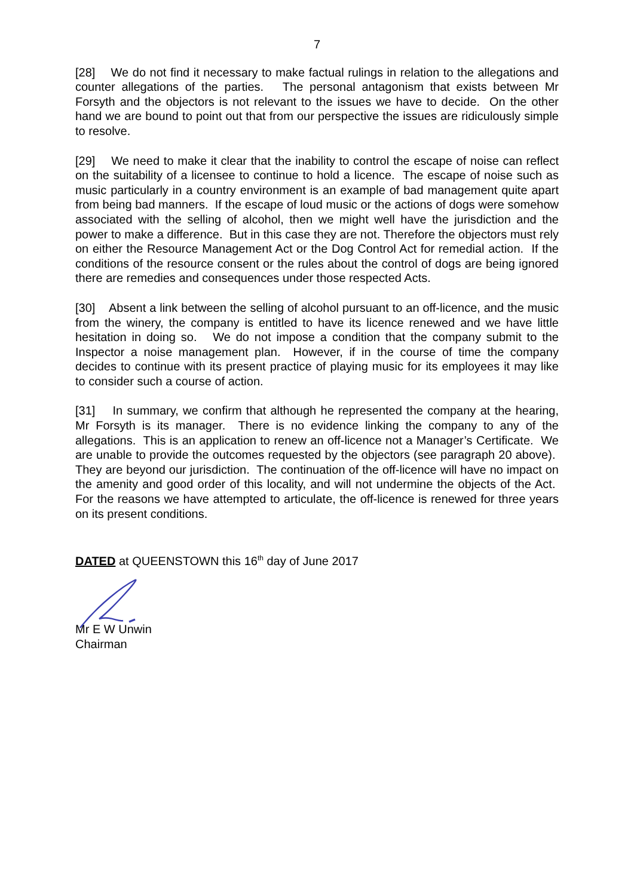7
[28] We do not find it necessary to make factual rulings in relation to the allegations and counter allegations of the parties. The personal antagonism that exists between Mr Forsyth and the objectors is not relevant to the issues we have to decide. On the other hand we are bound to point out that from our perspective the issues are ridiculously simple to resolve.
[29] We need to make it clear that the inability to control the escape of noise can reflect on the suitability of a licensee to continue to hold a licence. The escape of noise such as music particularly in a country environment is an example of bad management quite apart from being bad manners. If the escape of loud music or the actions of dogs were somehow associated with the selling of alcohol, then we might well have the jurisdiction and the power to make a difference. But in this case they are not. Therefore the objectors must rely on either the Resource Management Act or the Dog Control Act for remedial action. If the conditions of the resource consent or the rules about the control of dogs are being ignored there are remedies and consequences under those respected Acts.
[30] Absent a link between the selling of alcohol pursuant to an off-licence, and the music from the winery, the company is entitled to have its licence renewed and we have little hesitation in doing so. We do not impose a condition that the company submit to the Inspector a noise management plan. However, if in the course of time the company decides to continue with its present practice of playing music for its employees it may like to consider such a course of action.
[31] In summary, we confirm that although he represented the company at the hearing, Mr Forsyth is its manager. There is no evidence linking the company to any of the allegations. This is an application to renew an off-licence not a Manager’s Certificate. We are unable to provide the outcomes requested by the objectors (see paragraph 20 above). They are beyond our jurisdiction. The continuation of the off-licence will have no impact on the amenity and good order of this locality, and will not undermine the objects of the Act. For the reasons we have attempted to articulate, the off-licence is renewed for three years on its present conditions.
DATED at QUEENSTOWN this 16<sup>th</sup> day of June 2017
Mr E W Unwin
Chairman